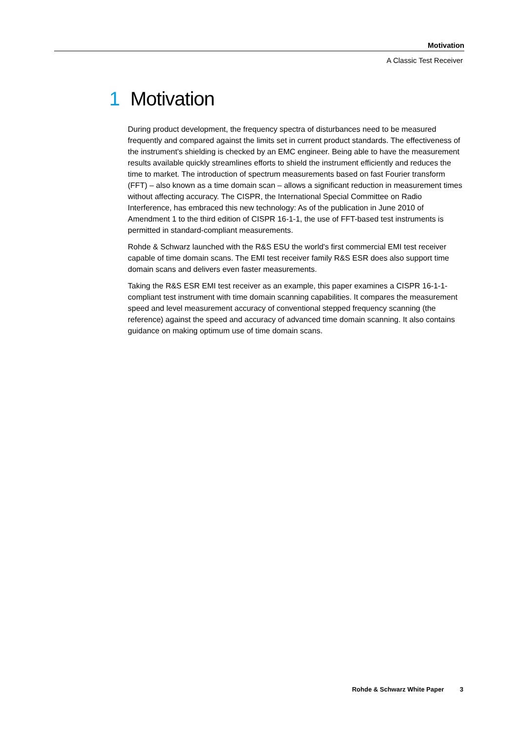Motivation
A Classic Test Receiver
1 Motivation
During product development, the frequency spectra of disturbances need to be measured frequently and compared against the limits set in current product standards. The effectiveness of the instrument's shielding is checked by an EMC engineer. Being able to have the measurement results available quickly streamlines efforts to shield the instrument efficiently and reduces the time to market. The introduction of spectrum measurements based on fast Fourier transform (FFT) – also known as a time domain scan – allows a significant reduction in measurement times without affecting accuracy. The CISPR, the International Special Committee on Radio Interference, has embraced this new technology: As of the publication in June 2010 of Amendment 1 to the third edition of CISPR 16-1-1, the use of FFT-based test instruments is permitted in standard-compliant measurements.
Rohde & Schwarz launched with the R&S ESU the world's first commercial EMI test receiver capable of time domain scans. The EMI test receiver family R&S ESR does also support time domain scans and delivers even faster measurements.
Taking the R&S ESR EMI test receiver as an example, this paper examines a CISPR 16-1-1-compliant test instrument with time domain scanning capabilities. It compares the measurement speed and level measurement accuracy of conventional stepped frequency scanning (the reference) against the speed and accuracy of advanced time domain scanning. It also contains guidance on making optimum use of time domain scans.
Rohde & Schwarz White Paper 3